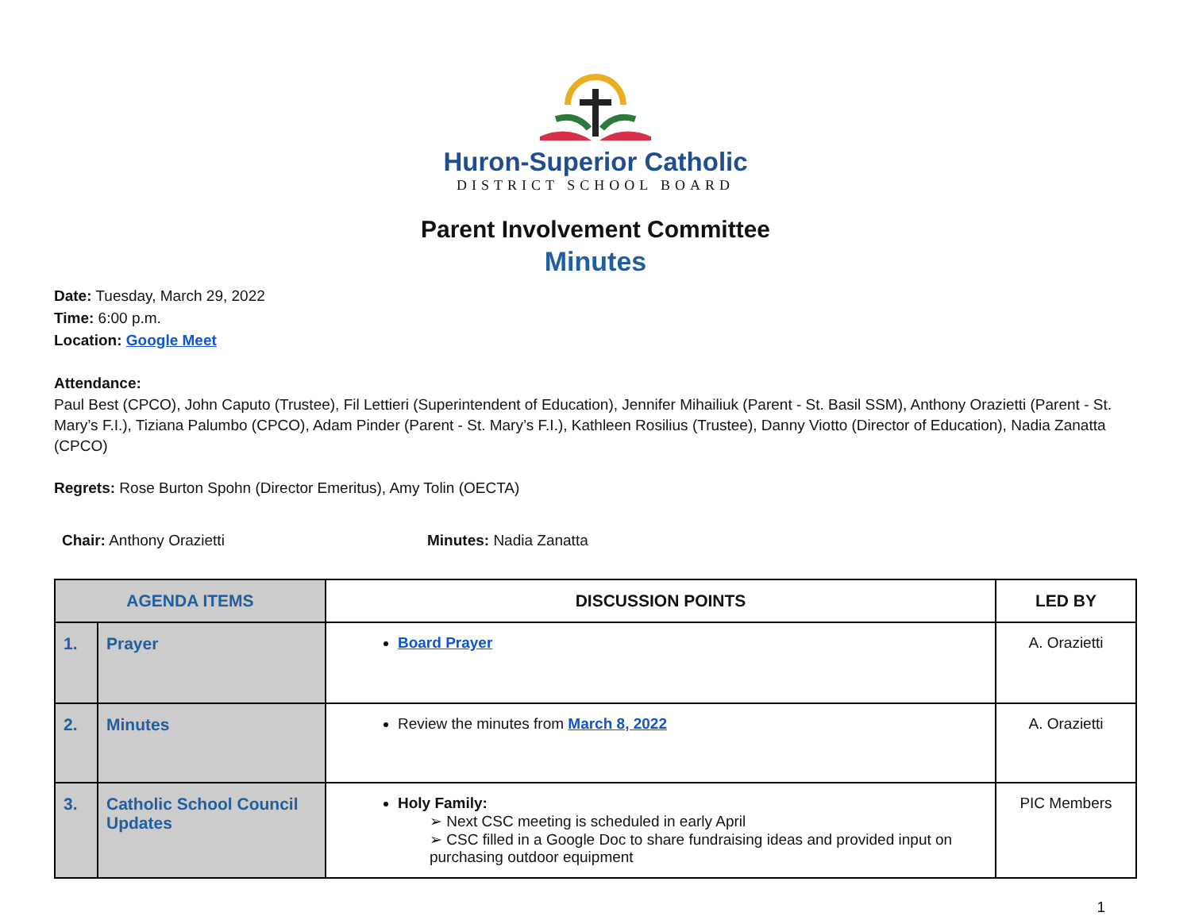Huron-Superior Catholic
DISTRICT SCHOOL BOARD
Parent Involvement Committee
Minutes
Date: Tuesday, March 29, 2022
Time: 6:00 p.m.
Location: Google Meet
Attendance:
Paul Best (CPCO), John Caputo (Trustee), Fil Lettieri (Superintendent of Education), Jennifer Mihailiuk (Parent - St. Basil SSM), Anthony Orazietti (Parent - St. Mary’s F.I.), Tiziana Palumbo (CPCO), Adam Pinder (Parent - St. Mary’s F.I.), Kathleen Rosilius (Trustee), Danny Viotto (Director of Education), Nadia Zanatta (CPCO)
Regrets: Rose Burton Spohn (Director Emeritus), Amy Tolin (OECTA)
Chair: Anthony Orazietti Minutes: Nadia Zanatta
| AGENDA ITEMS | | DISCUSSION POINTS | LED BY |
| --- | --- | --- | --- |
| 1. | Prayer | Board Prayer | A. Orazietti |
| 2. | Minutes | Review the minutes from March 8, 2022 | A. Orazietti |
| 3. | Catholic School Council Updates | Holy Family: ➢ Next CSC meeting is scheduled in early April ➢ CSC filled in a Google Doc to share fundraising ideas and provided input on purchasing outdoor equipment | PIC Members |
1